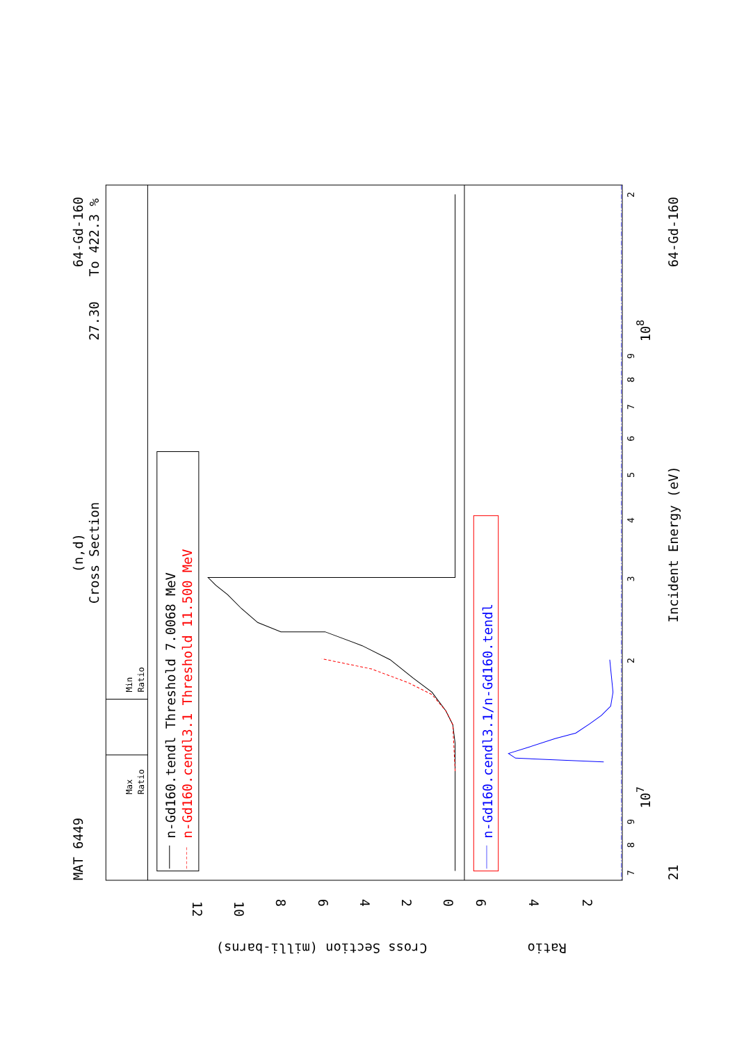MAT 6449
(n,d)
Cross Section
64-Gd-160
27.30
To 422.3 %
Max
Ratio
Min
Ratio
n-Gd160.tendl Threshold 7.0068 MeV
n-Gd160.cendl3.1 Threshold 11.500 MeV
n-Gd160.cendl3.1/n-Gd160.tendl
Cross Section (milli-barns)
Ratio
12
10
8
6
4
2
0
6
4
2
21
107
108
Incident Energy (eV)
64-Gd-160
7
8
9
2
3
4
5
6
7
8
9
2